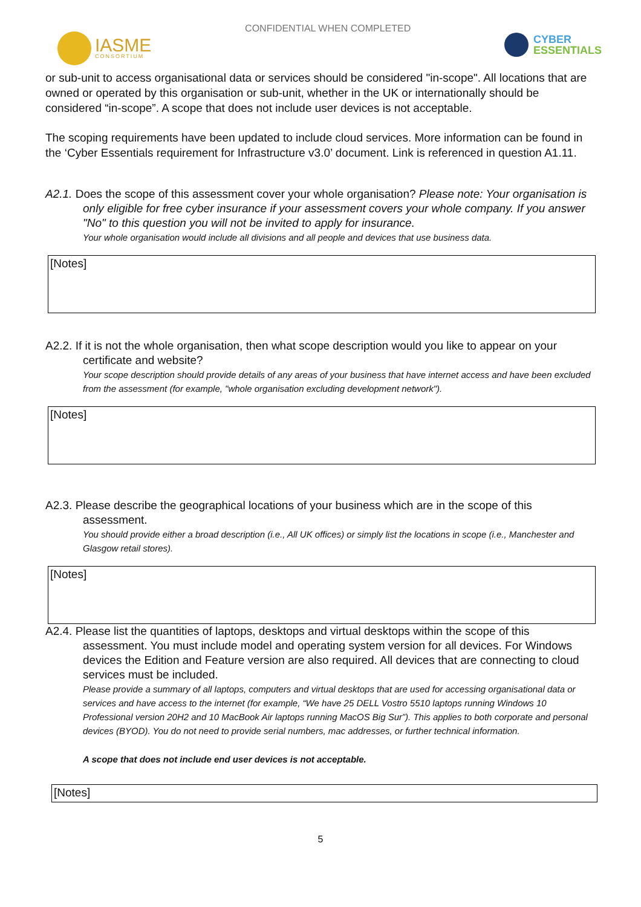IASME
CONSORTIUM
CONFIDENTIAL WHEN COMPLETED
CYBER
ESSENTIALS
or sub-unit to access organisational data or services should be considered "in-scope". All locations that are owned or operated by this organisation or sub-unit, whether in the UK or internationally should be considered “in-scope”. A scope that does not include user devices is not acceptable.
The scoping requirements have been updated to include cloud services. More information can be found in the ‘Cyber Essentials requirement for Infrastructure v3.0’ document. Link is referenced in question A1.11.
A2.1. Does the scope of this assessment cover your whole organisation? Please note: Your organisation is only eligible for free cyber insurance if your assessment covers your whole company. If you answer "No" to this question you will not be invited to apply for insurance.
Your whole organisation would include all divisions and all people and devices that use business data.
[Notes]
A2.2. If it is not the whole organisation, then what scope description would you like to appear on your certificate and website?
Your scope description should provide details of any areas of your business that have internet access and have been excluded from the assessment (for example, "whole organisation excluding development network").
[Notes]
A2.3. Please describe the geographical locations of your business which are in the scope of this assessment.
You should provide either a broad description (i.e., All UK offices) or simply list the locations in scope (i.e., Manchester and Glasgow retail stores).
[Notes]
A2.4. Please list the quantities of laptops, desktops and virtual desktops within the scope of this assessment. You must include model and operating system version for all devices. For Windows devices the Edition and Feature version are also required. All devices that are connecting to cloud services must be included.
Please provide a summary of all laptops, computers and virtual desktops that are used for accessing organisational data or services and have access to the internet (for example, “We have 25 DELL Vostro 5510 laptops running Windows 10 Professional version 20H2 and 10 MacBook Air laptops running MacOS Big Sur”). This applies to both corporate and personal devices (BYOD). You do not need to provide serial numbers, mac addresses, or further technical information.
A scope that does not include end user devices is not acceptable.
[Notes]
5